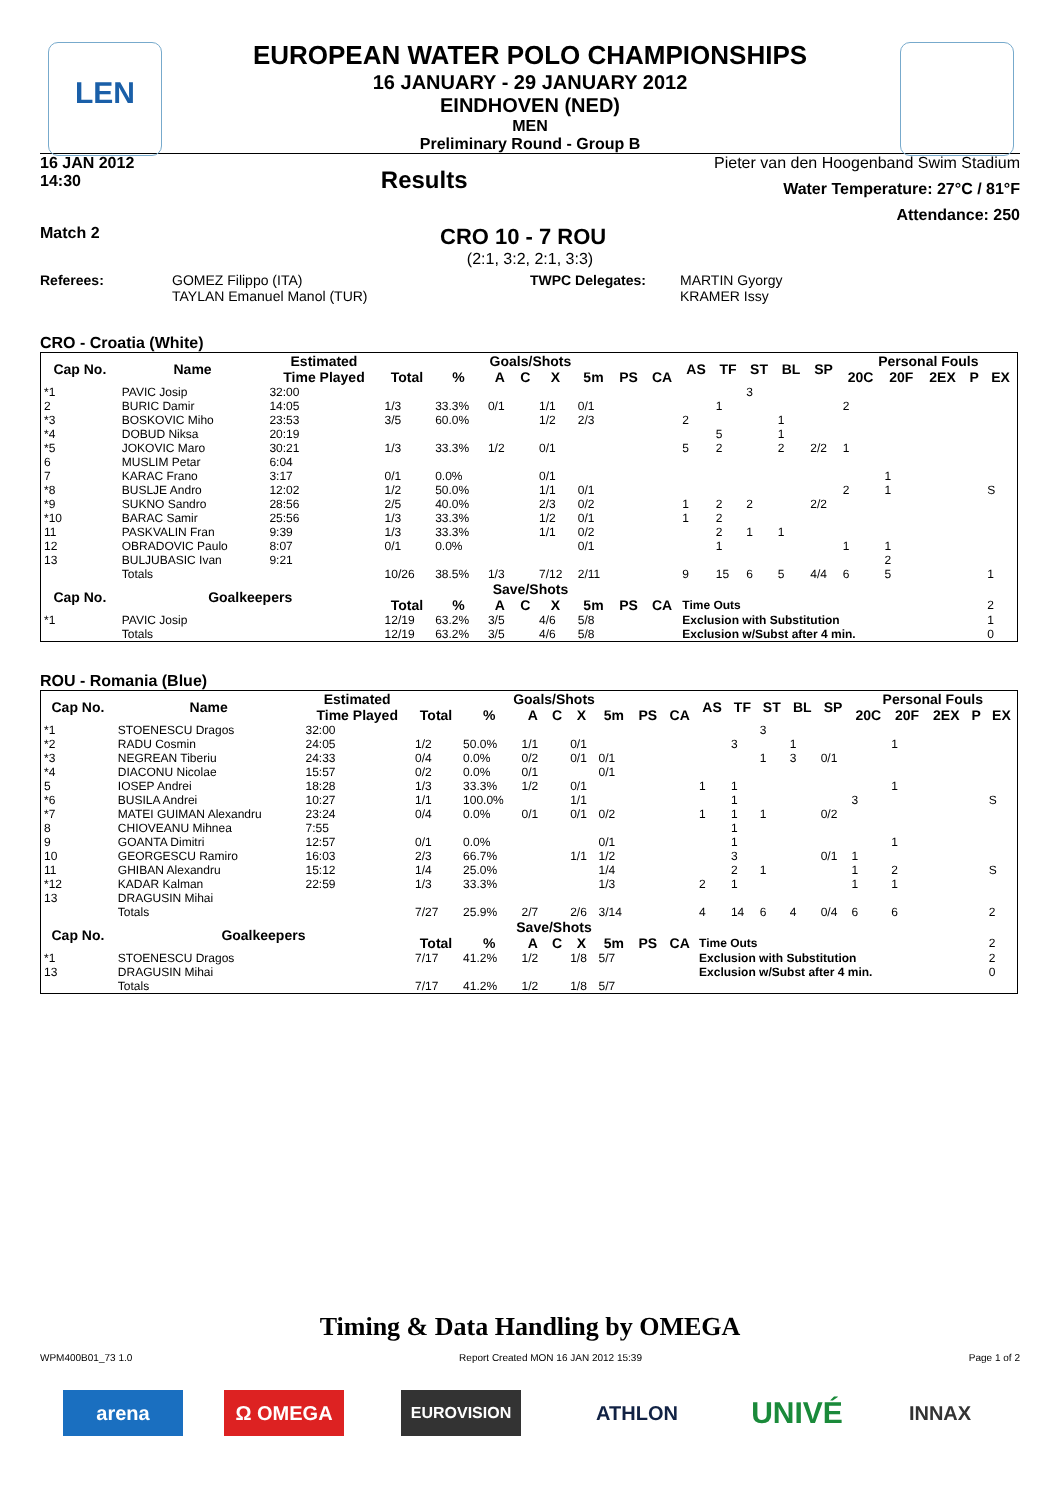LEN
EUROPEAN WATER POLO CHAMPIONSHIPS
16 JANUARY - 29 JANUARY 2012
EINDHOVEN (NED)
MEN
Preliminary Round - Group B
16 JAN 2012
14:30
Results
Pieter van den Hoogenband Swim Stadium
Water Temperature: 27°C / 81°F
Attendance: 250
Match 2
CRO 10 - 7 ROU
(2:1, 3:2, 2:1, 3:3)
Referees: GOMEZ Filippo (ITA)
TAYLAN Emanuel Manol (TUR)
TWPC Delegates: MARTIN Gyorgy
KRAMER Issy
CRO - Croatia (White)
| Cap No. | Name | Estimated | Goals/Shots | | | | | | | | AS | TF | ST | BL | SP | Personal Fouls | | | | |
| --- | --- | --- | --- | --- | --- | --- | --- | --- | --- | --- | --- | --- | --- | --- | --- | --- | --- | --- | --- | --- |
| | | Time Played | Total | % | A | C | X | 5m | PS | CA | | | | | | 20C | 20F | 2EX | P | EX |
| *1 | PAVIC Josip | 32:00 | | | | | | | | | | | 3 | | | | | | | |
| 2 | BURIC Damir | 14:05 | 1/3 | 33.3% | 0/1 | | 1/1 | 0/1 | | | | 1 | | | | 2 | | | | |
| *3 | BOSKOVIC Miho | 23:53 | 3/5 | 60.0% | | | 1/2 | 2/3 | | | 2 | | | 1 | | | | | | |
| *4 | DOBUD Niksa | 20:19 | | | | | | | | | | 5 | | 1 | | | | | | |
| *5 | JOKOVIC Maro | 30:21 | 1/3 | 33.3% | 1/2 | | 0/1 | | | | 5 | 2 | | 2 | 2/2 | 1 | | | | |
| 6 | MUSLIM Petar | 6:04 | | | | | | | | | | | | | | | | | | |
| 7 | KARAC Frano | 3:17 | 0/1 | 0.0% | | | 0/1 | | | | | | | | | | 1 | | | |
| *8 | BUSLJE Andro | 12:02 | 1/2 | 50.0% | | | 1/1 | 0/1 | | | | | | | | 2 | 1 | | | S |
| *9 | SUKNO Sandro | 28:56 | 2/5 | 40.0% | | | 2/3 | 0/2 | | | 1 | 2 | 2 | | 2/2 | | | | | |
| *10 | BARAC Samir | 25:56 | 1/3 | 33.3% | | | 1/2 | 0/1 | | | 1 | 2 | | | | | | | | |
| 11 | PASKVALIN Fran | 9:39 | 1/3 | 33.3% | | | 1/1 | 0/2 | | | | 2 | 1 | 1 | | | | | | |
| 12 | OBRADOVIC Paulo | 8:07 | 0/1 | 0.0% | | | | 0/1 | | | | 1 | | | | 1 | 1 | | | |
| 13 | BULJUBASIC Ivan | 9:21 | | | | | | | | | | | | | | | 2 | | | |
| | Totals | | 10/26 | 38.5% | 1/3 | | 7/12 | 2/11 | | | 9 | 15 | 6 | 5 | 4/4 | 6 | 5 | | | 1 |
| Cap No. | Goalkeepers | | Save/Shots | | | | | | | | | | | | | | | | | |
| | | | Total | % | A | C | X | 5m | PS | CA | Time Outs | | | | | | | | | 2 |
| *1 | PAVIC Josip | | 12/19 | 63.2% | 3/5 | | 4/6 | 5/8 | | | Exclusion with Substitution | | | | | | | | | 1 |
| | Totals | | 12/19 | 63.2% | 3/5 | | 4/6 | 5/8 | | | Exclusion w/Subst after 4 min. | | | | | | | | | 0 |
ROU - Romania (Blue)
| Cap No. | Name | Estimated | Goals/Shots | | | | | | | | AS | TF | ST | BL | SP | Personal Fouls | | | | |
| --- | --- | --- | --- | --- | --- | --- | --- | --- | --- | --- | --- | --- | --- | --- | --- | --- | --- | --- | --- | --- |
| | | Time Played | Total | % | A | C | X | 5m | PS | CA | | | | | | 20C | 20F | 2EX | P | EX |
| *1 | STOENESCU Dragos | 32:00 | | | | | | | | | | | 3 | | | | | | | |
| *2 | RADU Cosmin | 24:05 | 1/2 | 50.0% | 1/1 | | 0/1 | | | | | 3 | | 1 | | | 1 | | | |
| *3 | NEGREAN Tiberiu | 24:33 | 0/4 | 0.0% | 0/2 | | 0/1 | 0/1 | | | | | 1 | 3 | 0/1 | | | | | |
| *4 | DIACONU Nicolae | 15:57 | 0/2 | 0.0% | 0/1 | | | 0/1 | | | | | | | | | | | | |
| 5 | IOSEP Andrei | 18:28 | 1/3 | 33.3% | 1/2 | | 0/1 | | | | 1 | 1 | | | | | 1 | | | |
| *6 | BUSILA Andrei | 10:27 | 1/1 | 100.0% | | | 1/1 | | | | | 1 | | | | 3 | | | | S |
| *7 | MATEI GUIMAN Alexandru | 23:24 | 0/4 | 0.0% | 0/1 | | 0/1 | 0/2 | | | 1 | 1 | 1 | | 0/2 | | | | | |
| 8 | CHIOVEANU Mihnea | 7:55 | | | | | | | | | | 1 | | | | | | | | |
| 9 | GOANTA Dimitri | 12:57 | 0/1 | 0.0% | | | | 0/1 | | | | 1 | | | | | 1 | | | |
| 10 | GEORGESCU Ramiro | 16:03 | 2/3 | 66.7% | | | 1/1 | 1/2 | | | | 3 | | | 0/1 | 1 | | | | |
| 11 | GHIBAN Alexandru | 15:12 | 1/4 | 25.0% | | | | 1/4 | | | | 2 | 1 | | | 1 | 2 | | | S |
| *12 | KADAR Kalman | 22:59 | 1/3 | 33.3% | | | | 1/3 | | | 2 | 1 | | | | 1 | 1 | | | |
| 13 | DRAGUSIN Mihai | | | | | | | | | | | | | | | | | | | |
| | Totals | | 7/27 | 25.9% | 2/7 | | 2/6 | 3/14 | | | 4 | 14 | 6 | 4 | 0/4 | 6 | 6 | | | 2 |
| Cap No. | Goalkeepers | | Save/Shots | | | | | | | | | | | | | | | | | |
| | | | Total | % | A | C | X | 5m | PS | CA | Time Outs | | | | | | | | | 2 |
| *1 | STOENESCU Dragos | | 7/17 | 41.2% | 1/2 | | 1/8 | 5/7 | | | Exclusion with Substitution | | | | | | | | | 2 |
| 13 | DRAGUSIN Mihai | | | | | | | | | | Exclusion w/Subst after 4 min. | | | | | | | | | 0 |
| | Totals | | 7/17 | 41.2% | 1/2 | | 1/8 | 5/7 | | | | | | | | | | | | |
Timing & Data Handling by OMEGA
WPM400B01_73 1.0 Report Created MON 16 JAN 2012 15:39 Page 1 of 2
arena Ω OMEGA EUROVISION ATHLON UNIVÉ INNAX